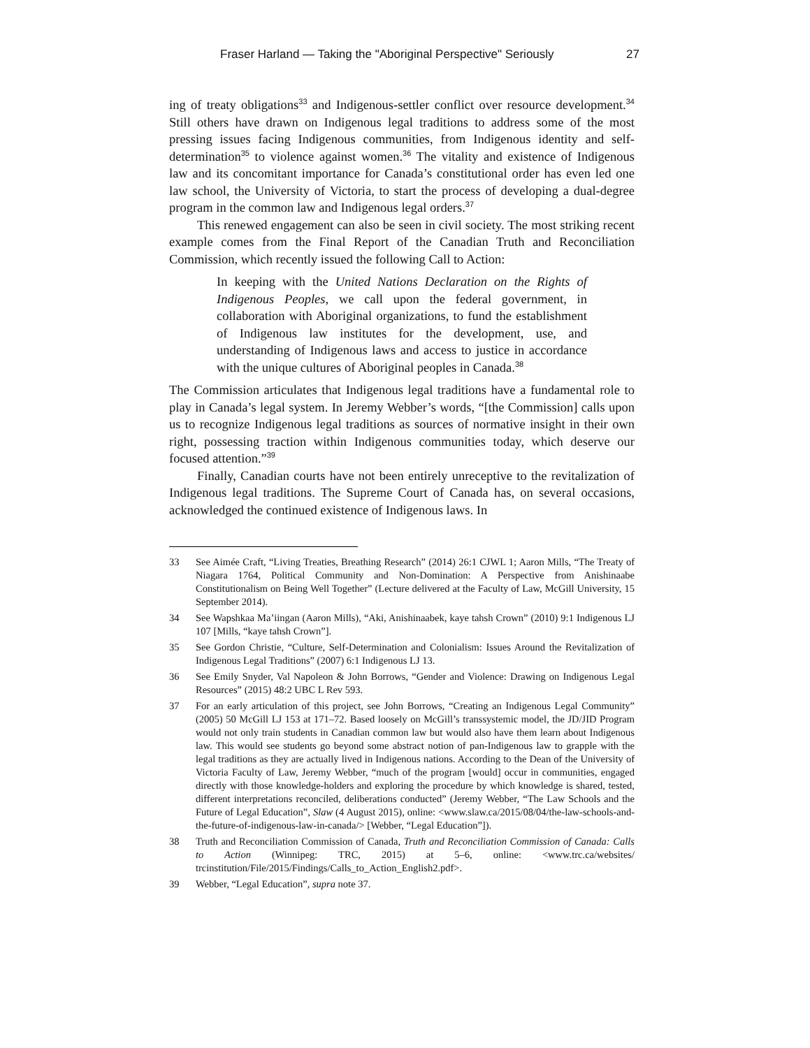Fraser Harland — Taking the "Aboriginal Perspective" Seriously 27
ing of treaty obligations<sup>33</sup> and Indigenous-settler conflict over resource development.<sup>34</sup> Still others have drawn on Indigenous legal traditions to address some of the most pressing issues facing Indigenous communities, from Indigenous identity and self-determination<sup>35</sup> to violence against women.<sup>36</sup> The vitality and existence of Indigenous law and its concomitant importance for Canada’s constitutional order has even led one law school, the University of Victoria, to start the process of developing a dual-degree program in the common law and Indigenous legal orders.<sup>37</sup>
This renewed engagement can also be seen in civil society. The most striking recent example comes from the Final Report of the Canadian Truth and Reconciliation Commission, which recently issued the following Call to Action:
In keeping with the United Nations Declaration on the Rights of Indigenous Peoples, we call upon the federal government, in collaboration with Aboriginal organizations, to fund the establishment of Indigenous law institutes for the development, use, and understanding of Indigenous laws and access to justice in accordance with the unique cultures of Aboriginal peoples in Canada.<sup>38</sup>
The Commission articulates that Indigenous legal traditions have a fundamental role to play in Canada’s legal system. In Jeremy Webber’s words, “[the Commission] calls upon us to recognize Indigenous legal traditions as sources of normative insight in their own right, possessing traction within Indigenous communities today, which deserve our focused attention.”<sup>39</sup>
Finally, Canadian courts have not been entirely unreceptive to the revitalization of Indigenous legal traditions. The Supreme Court of Canada has, on several occasions, acknowledged the continued existence of Indigenous laws. In
33 See Aimée Craft, “Living Treaties, Breathing Research” (2014) 26:1 CJWL 1; Aaron Mills, “The Treaty of Niagara 1764, Political Community and Non-Domination: A Perspective from Anishinaabe Constitutionalism on Being Well Together” (Lecture delivered at the Faculty of Law, McGill University, 15 September 2014).
34 See Wapshkaa Ma’iingan (Aaron Mills), “Aki, Anishinaabek, kaye tahsh Crown” (2010) 9:1 Indigenous LJ 107 [Mills, “kaye tahsh Crown”].
35 See Gordon Christie, “Culture, Self-Determination and Colonialism: Issues Around the Revitalization of Indigenous Legal Traditions” (2007) 6:1 Indigenous LJ 13.
36 See Emily Snyder, Val Napoleon & John Borrows, “Gender and Violence: Drawing on Indigenous Legal Resources” (2015) 48:2 UBC L Rev 593.
37 For an early articulation of this project, see John Borrows, “Creating an Indigenous Legal Community” (2005) 50 McGill LJ 153 at 171–72. Based loosely on McGill’s transsystemic model, the JD/JID Program would not only train students in Canadian common law but would also have them learn about Indigenous law. This would see students go beyond some abstract notion of pan-Indigenous law to grapple with the legal traditions as they are actually lived in Indigenous nations. According to the Dean of the University of Victoria Faculty of Law, Jeremy Webber, “much of the program [would] occur in communities, engaged directly with those knowledge-holders and exploring the procedure by which knowledge is shared, tested, different interpretations reconciled, deliberations conducted” (Jeremy Webber, “The Law Schools and the Future of Legal Education”, Slaw (4 August 2015), online: <www.slaw.ca/2015/08/04/the-law-schools-and-the-future-of-indigenous-law-in-canada/> [Webber, “Legal Education”]).
38 Truth and Reconciliation Commission of Canada, Truth and Reconciliation Commission of Canada: Calls to Action (Winnipeg: TRC, 2015) at 5–6, online: <www.trc.ca/websites/ trcinstitution/File/2015/Findings/Calls_to_Action_English2.pdf>.
39 Webber, “Legal Education”, supra note 37.